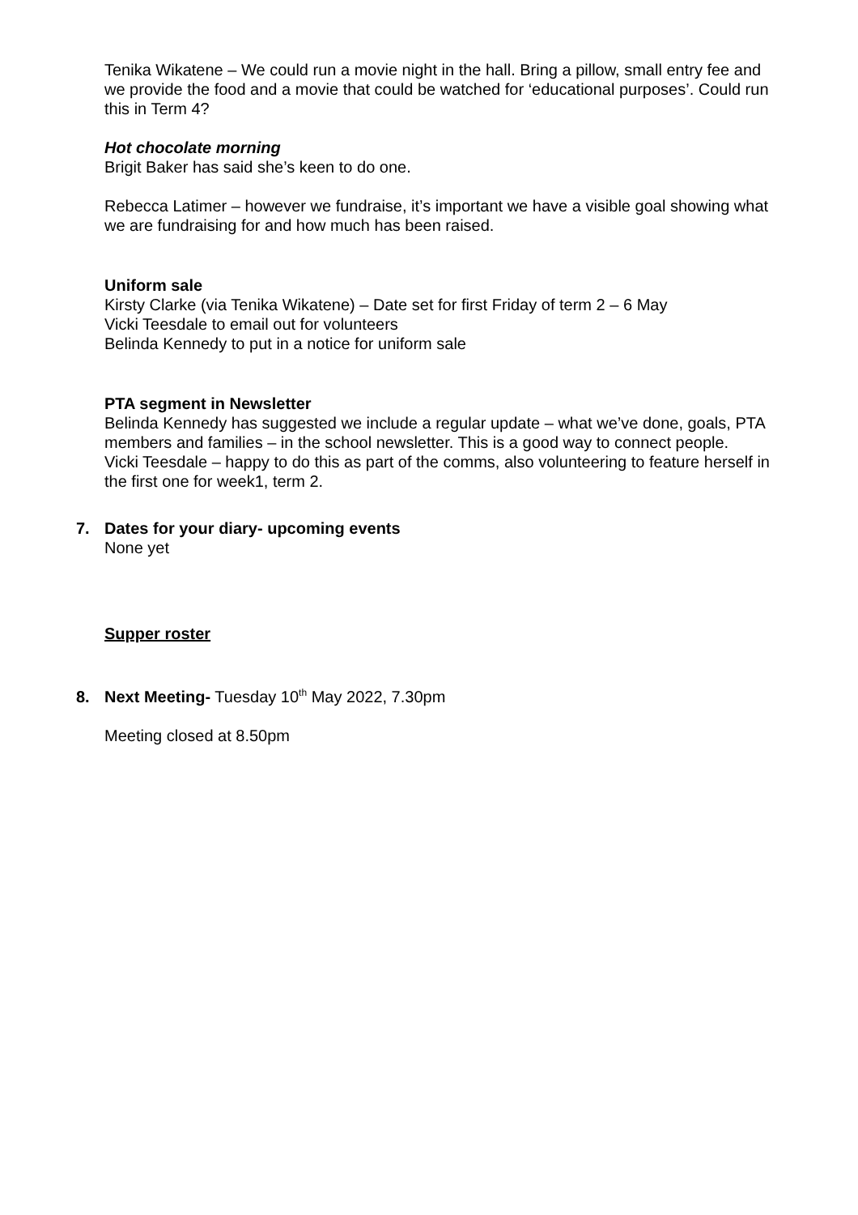Tenika Wikatene – We could run a movie night in the hall. Bring a pillow, small entry fee and we provide the food and a movie that could be watched for ‘educational purposes’. Could run this in Term 4?
Hot chocolate morning
Brigit Baker has said she’s keen to do one.
Rebecca Latimer – however we fundraise, it’s important we have a visible goal showing what we are fundraising for and how much has been raised.
Uniform sale
Kirsty Clarke (via Tenika Wikatene) – Date set for first Friday of term 2 – 6 May
Vicki Teesdale to email out for volunteers
Belinda Kennedy to put in a notice for uniform sale
PTA segment in Newsletter
Belinda Kennedy has suggested we include a regular update – what we’ve done, goals, PTA members and families – in the school newsletter. This is a good way to connect people.
Vicki Teesdale – happy to do this as part of the comms, also volunteering to feature herself in the first one for week1, term 2.
7. Dates for your diary- upcoming events
None yet
Supper roster
8. Next Meeting- Tuesday 10<sup>th</sup> May 2022, 7.30pm
Meeting closed at 8.50pm